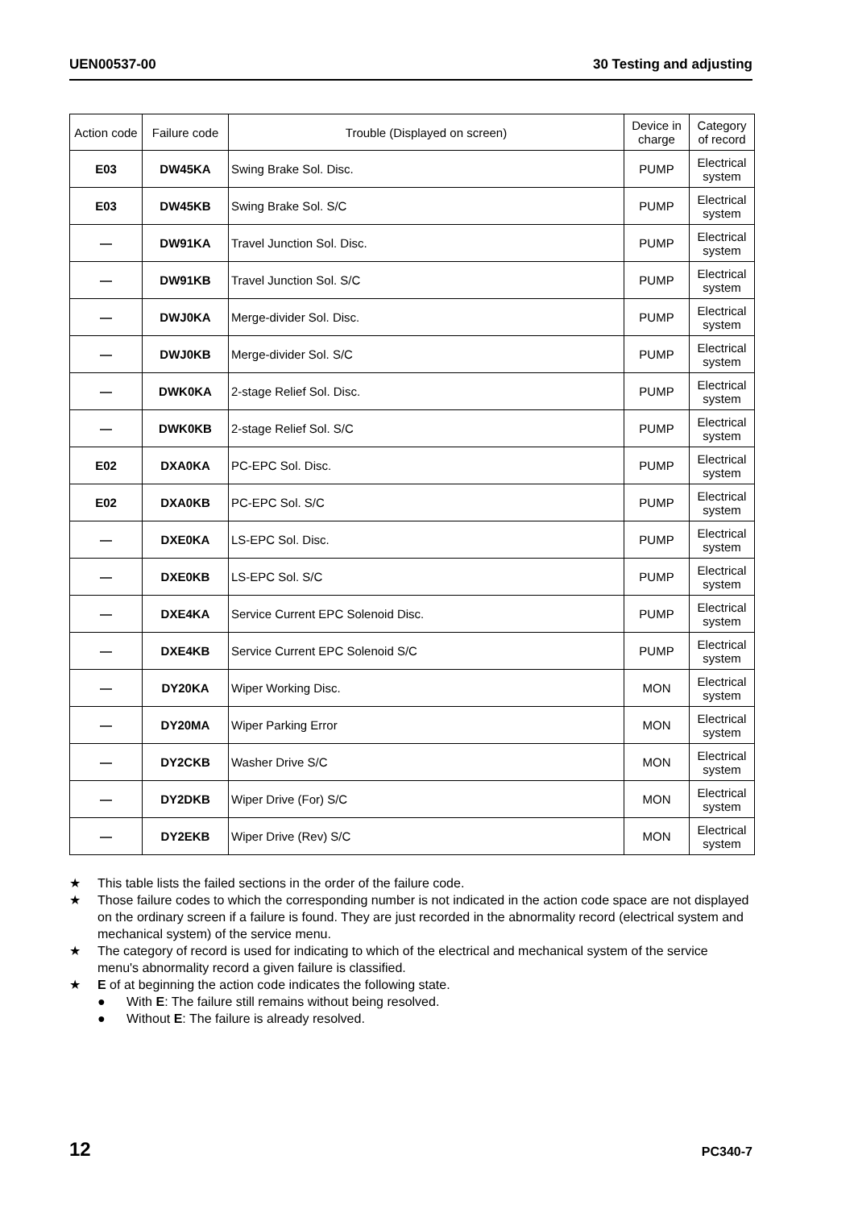UEN00537-00 30 Testing and adjusting
| Action code | Failure code | Trouble (Displayed on screen) | Device in charge | Category of record |
| --- | --- | --- | --- | --- |
| E03 | DW45KA | Swing Brake Sol. Disc. | PUMP | Electrical system |
| E03 | DW45KB | Swing Brake Sol. S/C | PUMP | Electrical system |
| — | DW91KA | Travel Junction Sol. Disc. | PUMP | Electrical system |
| — | DW91KB | Travel Junction Sol. S/C | PUMP | Electrical system |
| — | DWJ0KA | Merge-divider Sol. Disc. | PUMP | Electrical system |
| — | DWJ0KB | Merge-divider Sol. S/C | PUMP | Electrical system |
| — | DWK0KA | 2-stage Relief Sol. Disc. | PUMP | Electrical system |
| — | DWK0KB | 2-stage Relief Sol. S/C | PUMP | Electrical system |
| E02 | DXA0KA | PC-EPC Sol. Disc. | PUMP | Electrical system |
| E02 | DXA0KB | PC-EPC Sol. S/C | PUMP | Electrical system |
| — | DXE0KA | LS-EPC Sol. Disc. | PUMP | Electrical system |
| — | DXE0KB | LS-EPC Sol. S/C | PUMP | Electrical system |
| — | DXE4KA | Service Current EPC Solenoid Disc. | PUMP | Electrical system |
| — | DXE4KB | Service Current EPC Solenoid S/C | PUMP | Electrical system |
| — | DY20KA | Wiper Working Disc. | MON | Electrical system |
| — | DY20MA | Wiper Parking Error | MON | Electrical system |
| — | DY2CKB | Washer Drive S/C | MON | Electrical system |
| — | DY2DKB | Wiper Drive (For) S/C | MON | Electrical system |
| — | DY2EKB | Wiper Drive (Rev) S/C | MON | Electrical system |
★ This table lists the failed sections in the order of the failure code.
★ Those failure codes to which the corresponding number is not indicated in the action code space are not displayed on the ordinary screen if a failure is found. They are just recorded in the abnormality record (electrical system and mechanical system) of the service menu.
★ The category of record is used for indicating to which of the electrical and mechanical system of the service menu's abnormality record a given failure is classified.
★ E of at beginning the action code indicates the following state.
● With E: The failure still remains without being resolved.
● Without E: The failure is already resolved.
12 PC340-7